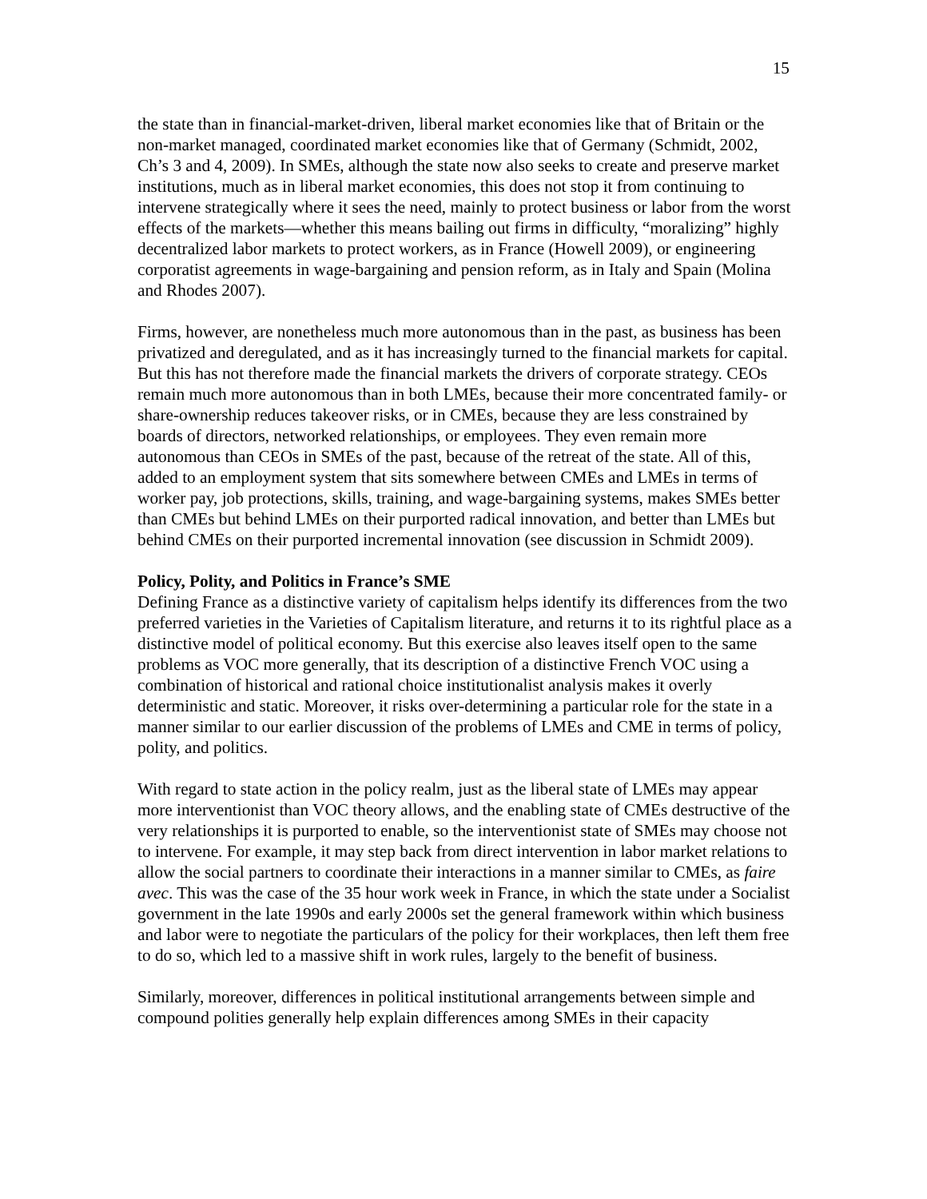15
the state than in financial-market-driven, liberal market economies like that of Britain or the non-market managed, coordinated market economies like that of Germany (Schmidt, 2002, Ch’s 3 and 4, 2009). In SMEs, although the state now also seeks to create and preserve market institutions, much as in liberal market economies, this does not stop it from continuing to intervene strategically where it sees the need, mainly to protect business or labor from the worst effects of the markets—whether this means bailing out firms in difficulty, “moralizing” highly decentralized labor markets to protect workers, as in France (Howell 2009), or engineering corporatist agreements in wage-bargaining and pension reform, as in Italy and Spain (Molina and Rhodes 2007).
Firms, however, are nonetheless much more autonomous than in the past, as business has been privatized and deregulated, and as it has increasingly turned to the financial markets for capital. But this has not therefore made the financial markets the drivers of corporate strategy. CEOs remain much more autonomous than in both LMEs, because their more concentrated family- or share-ownership reduces takeover risks, or in CMEs, because they are less constrained by boards of directors, networked relationships, or employees. They even remain more autonomous than CEOs in SMEs of the past, because of the retreat of the state. All of this, added to an employment system that sits somewhere between CMEs and LMEs in terms of worker pay, job protections, skills, training, and wage-bargaining systems, makes SMEs better than CMEs but behind LMEs on their purported radical innovation, and better than LMEs but behind CMEs on their purported incremental innovation (see discussion in Schmidt 2009).
Policy, Polity, and Politics in France’s SME
Defining France as a distinctive variety of capitalism helps identify its differences from the two preferred varieties in the Varieties of Capitalism literature, and returns it to its rightful place as a distinctive model of political economy. But this exercise also leaves itself open to the same problems as VOC more generally, that its description of a distinctive French VOC using a combination of historical and rational choice institutionalist analysis makes it overly deterministic and static. Moreover, it risks over-determining a particular role for the state in a manner similar to our earlier discussion of the problems of LMEs and CME in terms of policy, polity, and politics.
With regard to state action in the policy realm, just as the liberal state of LMEs may appear more interventionist than VOC theory allows, and the enabling state of CMEs destructive of the very relationships it is purported to enable, so the interventionist state of SMEs may choose not to intervene. For example, it may step back from direct intervention in labor market relations to allow the social partners to coordinate their interactions in a manner similar to CMEs, as faire avec. This was the case of the 35 hour work week in France, in which the state under a Socialist government in the late 1990s and early 2000s set the general framework within which business and labor were to negotiate the particulars of the policy for their workplaces, then left them free to do so, which led to a massive shift in work rules, largely to the benefit of business.
Similarly, moreover, differences in political institutional arrangements between simple and compound polities generally help explain differences among SMEs in their capacity